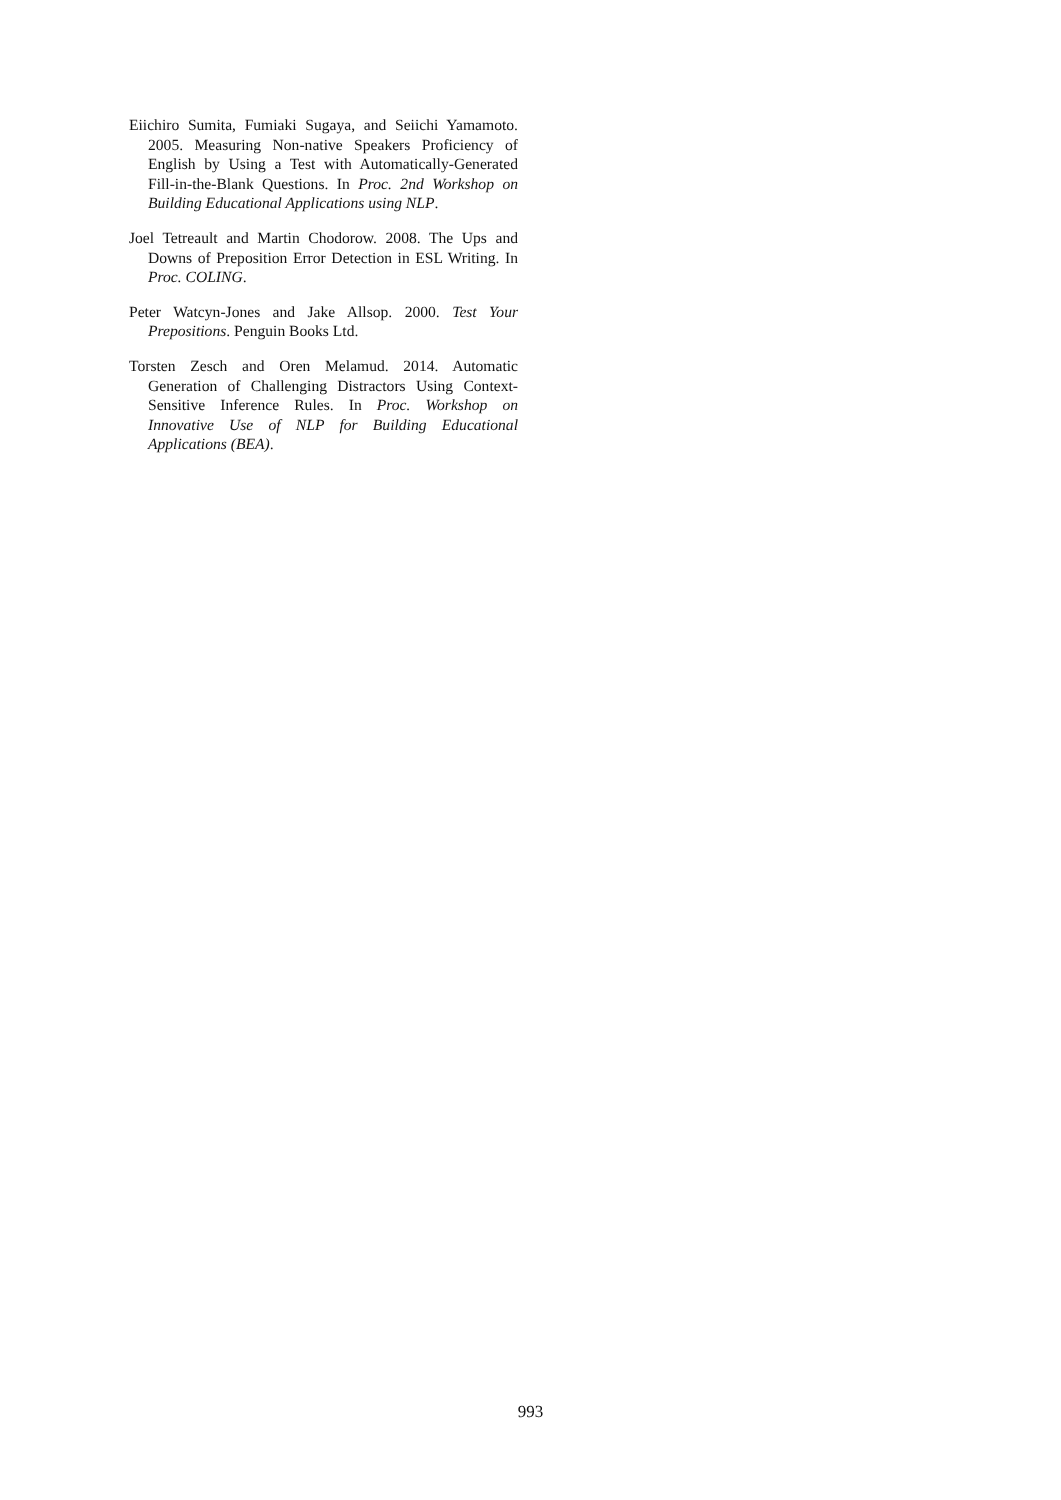Eiichiro Sumita, Fumiaki Sugaya, and Seiichi Yamamoto. 2005. Measuring Non-native Speakers Proficiency of English by Using a Test with Automatically-Generated Fill-in-the-Blank Questions. In Proc. 2nd Workshop on Building Educational Applications using NLP.
Joel Tetreault and Martin Chodorow. 2008. The Ups and Downs of Preposition Error Detection in ESL Writing. In Proc. COLING.
Peter Watcyn-Jones and Jake Allsop. 2000. Test Your Prepositions. Penguin Books Ltd.
Torsten Zesch and Oren Melamud. 2014. Automatic Generation of Challenging Distractors Using Context-Sensitive Inference Rules. In Proc. Workshop on Innovative Use of NLP for Building Educational Applications (BEA).
993